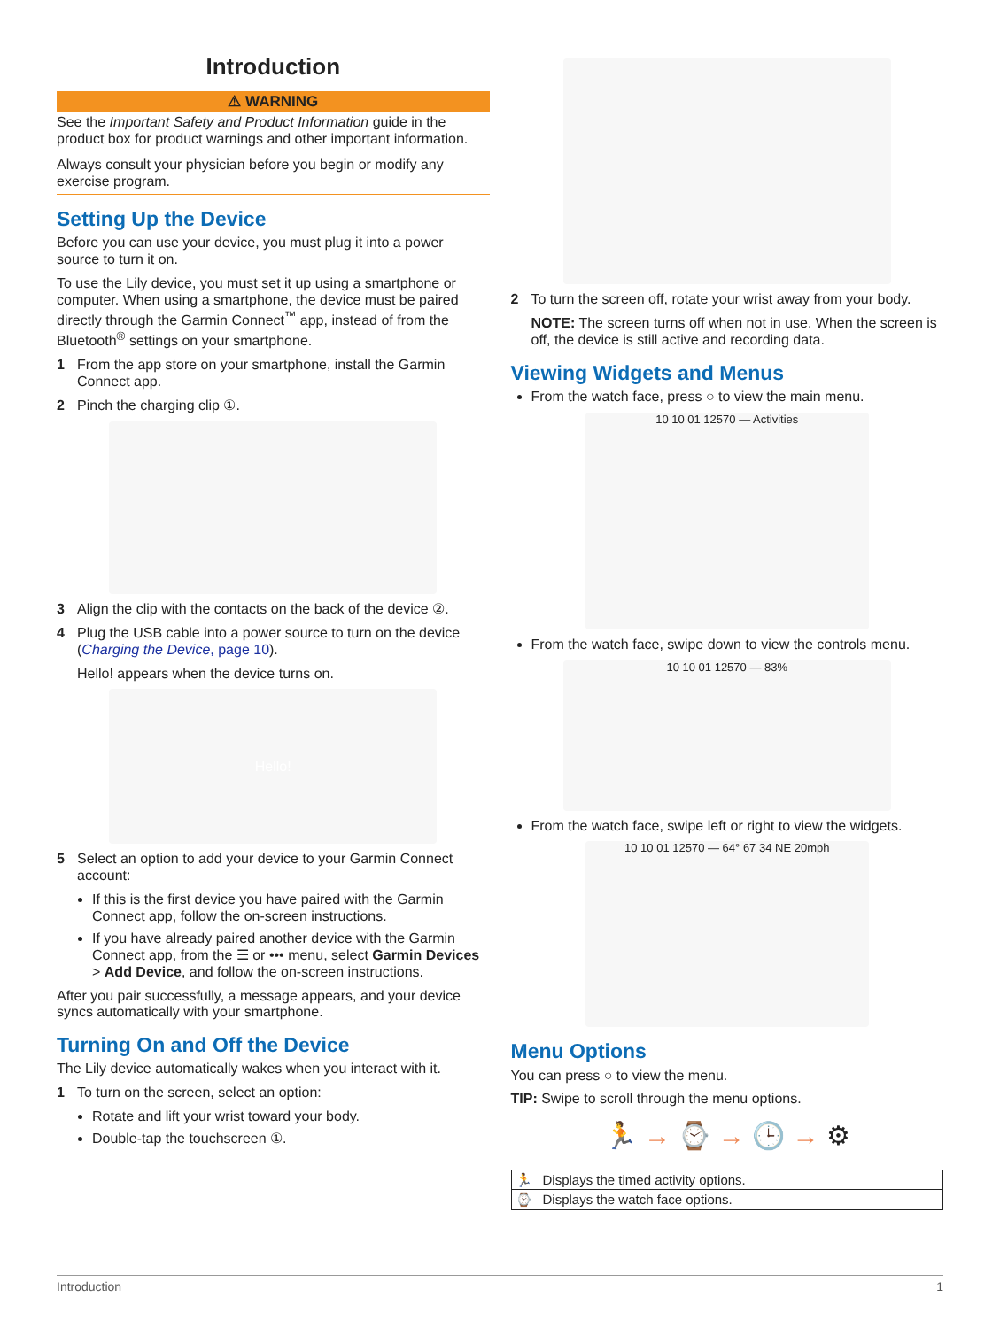Introduction
⚠ WARNING
See the Important Safety and Product Information guide in the product box for product warnings and other important information.
Always consult your physician before you begin or modify any exercise program.
Setting Up the Device
Before you can use your device, you must plug it into a power source to turn it on.
To use the Lily device, you must set it up using a smartphone or computer. When using a smartphone, the device must be paired directly through the Garmin Connect<sup>™</sup> app, instead of from the Bluetooth<sup>®</sup> settings on your smartphone.
1 From the app store on your smartphone, install the Garmin Connect app.
2 Pinch the charging clip ①.
3 Align the clip with the contacts on the back of the device ②.
4 Plug the USB cable into a power source to turn on the device (Charging the Device, page 10).
Hello! appears when the device turns on.
Hello!
5 Select an option to add your device to your Garmin Connect account:
If this is the first device you have paired with the Garmin Connect app, follow the on-screen instructions.
If you have already paired another device with the Garmin Connect app, from the ☰ or ••• menu, select Garmin Devices > Add Device, and follow the on-screen instructions.
After you pair successfully, a message appears, and your device syncs automatically with your smartphone.
Turning On and Off the Device
The Lily device automatically wakes when you interact with it.
1 To turn on the screen, select an option:
Rotate and lift your wrist toward your body.
Double-tap the touchscreen ①.
2 To turn the screen off, rotate your wrist away from your body.
NOTE: The screen turns off when not in use. When the screen is off, the device is still active and recording data.
Viewing Widgets and Menus
From the watch face, press ○ to view the main menu.
10 10 01 12570 — Activities
From the watch face, swipe down to view the controls menu.
10 10 01 12570 — 83%
From the watch face, swipe left or right to view the widgets.
10 10 01 12570 — 64° 67 34 NE 20mph
Menu Options
You can press ○ to view the menu.
TIP: Swipe to scroll through the menu options.
🏃 → ⌚ → 🕒 → ⚙
| 🏃 | Displays the timed activity options. |
| ⌚ | Displays the watch face options. |
Introduction 1